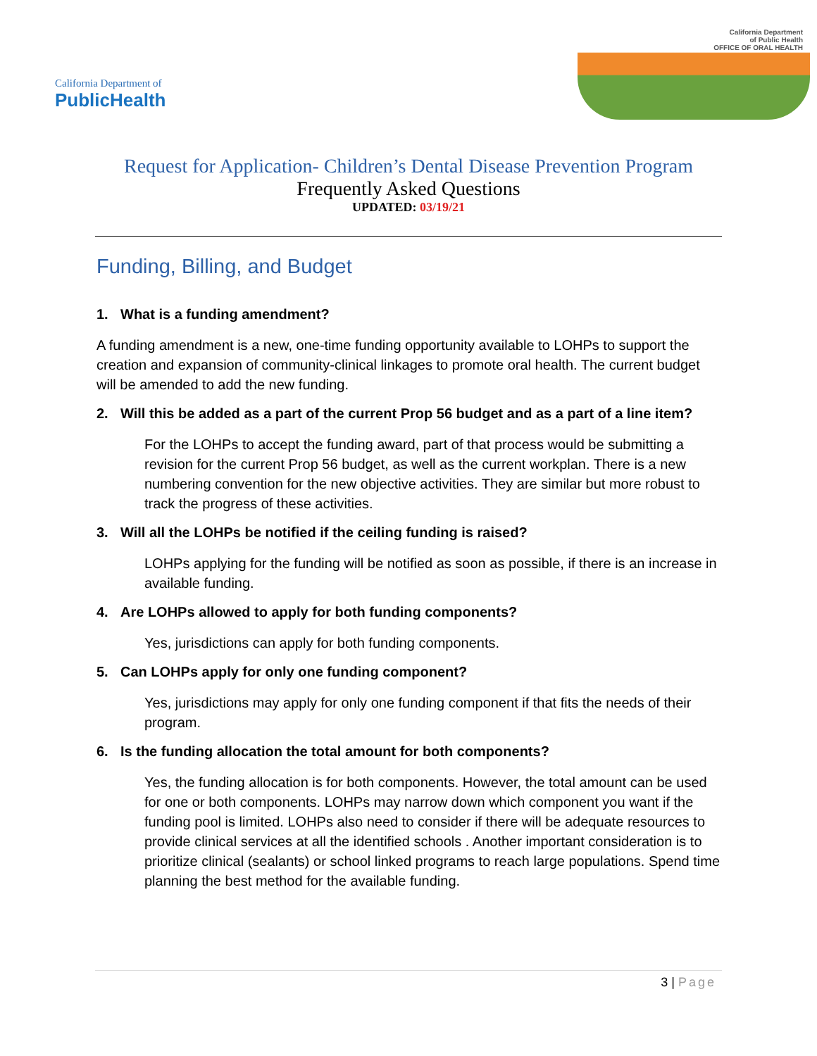California Department of
PublicHealth
California Department
of Public Health
OFFICE OF ORAL HEALTH
Request for Application- Children’s Dental Disease Prevention Program
Frequently Asked Questions
UPDATED: 03/19/21
Funding, Billing, and Budget
1. What is a funding amendment?
A funding amendment is a new, one-time funding opportunity available to LOHPs to support the creation and expansion of community-clinical linkages to promote oral health. The current budget will be amended to add the new funding.
2. Will this be added as a part of the current Prop 56 budget and as a part of a line item?
For the LOHPs to accept the funding award, part of that process would be submitting a revision for the current Prop 56 budget, as well as the current workplan. There is a new numbering convention for the new objective activities. They are similar but more robust to track the progress of these activities.
3. Will all the LOHPs be notified if the ceiling funding is raised?
LOHPs applying for the funding will be notified as soon as possible, if there is an increase in available funding.
4. Are LOHPs allowed to apply for both funding components?
Yes, jurisdictions can apply for both funding components.
5. Can LOHPs apply for only one funding component?
Yes, jurisdictions may apply for only one funding component if that fits the needs of their program.
6. Is the funding allocation the total amount for both components?
Yes, the funding allocation is for both components. However, the total amount can be used for one or both components. LOHPs may narrow down which component you want if the funding pool is limited. LOHPs also need to consider if there will be adequate resources to provide clinical services at all the identified schools . Another important consideration is to prioritize clinical (sealants) or school linked programs to reach large populations. Spend time planning the best method for the available funding.
3 | Page